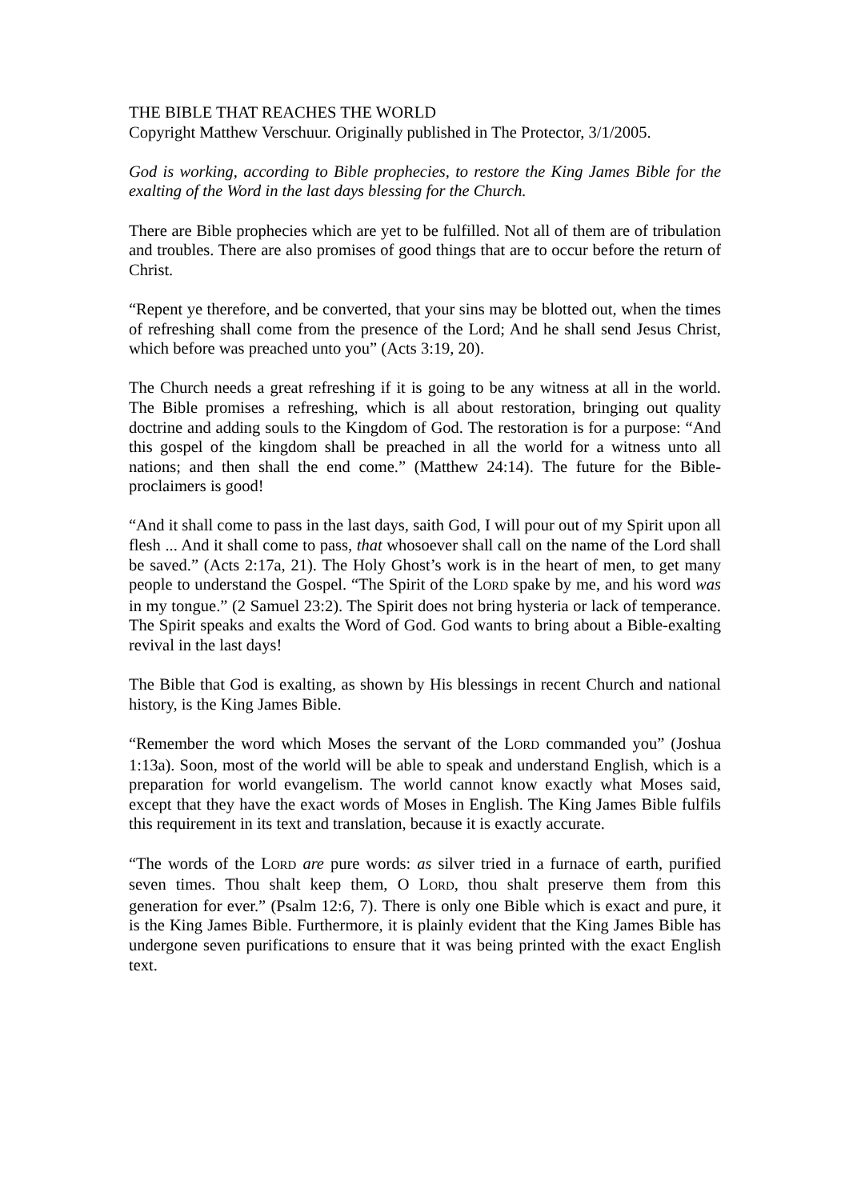THE BIBLE THAT REACHES THE WORLD
Copyright Matthew Verschuur. Originally published in The Protector, 3/1/2005.
God is working, according to Bible prophecies, to restore the King James Bible for the exalting of the Word in the last days blessing for the Church.
There are Bible prophecies which are yet to be fulfilled. Not all of them are of tribulation and troubles. There are also promises of good things that are to occur before the return of Christ.
“Repent ye therefore, and be converted, that your sins may be blotted out, when the times of refreshing shall come from the presence of the Lord; And he shall send Jesus Christ, which before was preached unto you” (Acts 3:19, 20).
The Church needs a great refreshing if it is going to be any witness at all in the world. The Bible promises a refreshing, which is all about restoration, bringing out quality doctrine and adding souls to the Kingdom of God. The restoration is for a purpose: “And this gospel of the kingdom shall be preached in all the world for a witness unto all nations; and then shall the end come.” (Matthew 24:14). The future for the Bible-proclaimers is good!
“And it shall come to pass in the last days, saith God, I will pour out of my Spirit upon all flesh ... And it shall come to pass, that whosoever shall call on the name of the Lord shall be saved.” (Acts 2:17a, 21). The Holy Ghost’s work is in the heart of men, to get many people to understand the Gospel. “The Spirit of the LORD spake by me, and his word was in my tongue.” (2 Samuel 23:2). The Spirit does not bring hysteria or lack of temperance. The Spirit speaks and exalts the Word of God. God wants to bring about a Bible-exalting revival in the last days!
The Bible that God is exalting, as shown by His blessings in recent Church and national history, is the King James Bible.
“Remember the word which Moses the servant of the LORD commanded you” (Joshua 1:13a). Soon, most of the world will be able to speak and understand English, which is a preparation for world evangelism. The world cannot know exactly what Moses said, except that they have the exact words of Moses in English. The King James Bible fulfils this requirement in its text and translation, because it is exactly accurate.
“The words of the LORD are pure words: as silver tried in a furnace of earth, purified seven times. Thou shalt keep them, O LORD, thou shalt preserve them from this generation for ever.” (Psalm 12:6, 7). There is only one Bible which is exact and pure, it is the King James Bible. Furthermore, it is plainly evident that the King James Bible has undergone seven purifications to ensure that it was being printed with the exact English text.